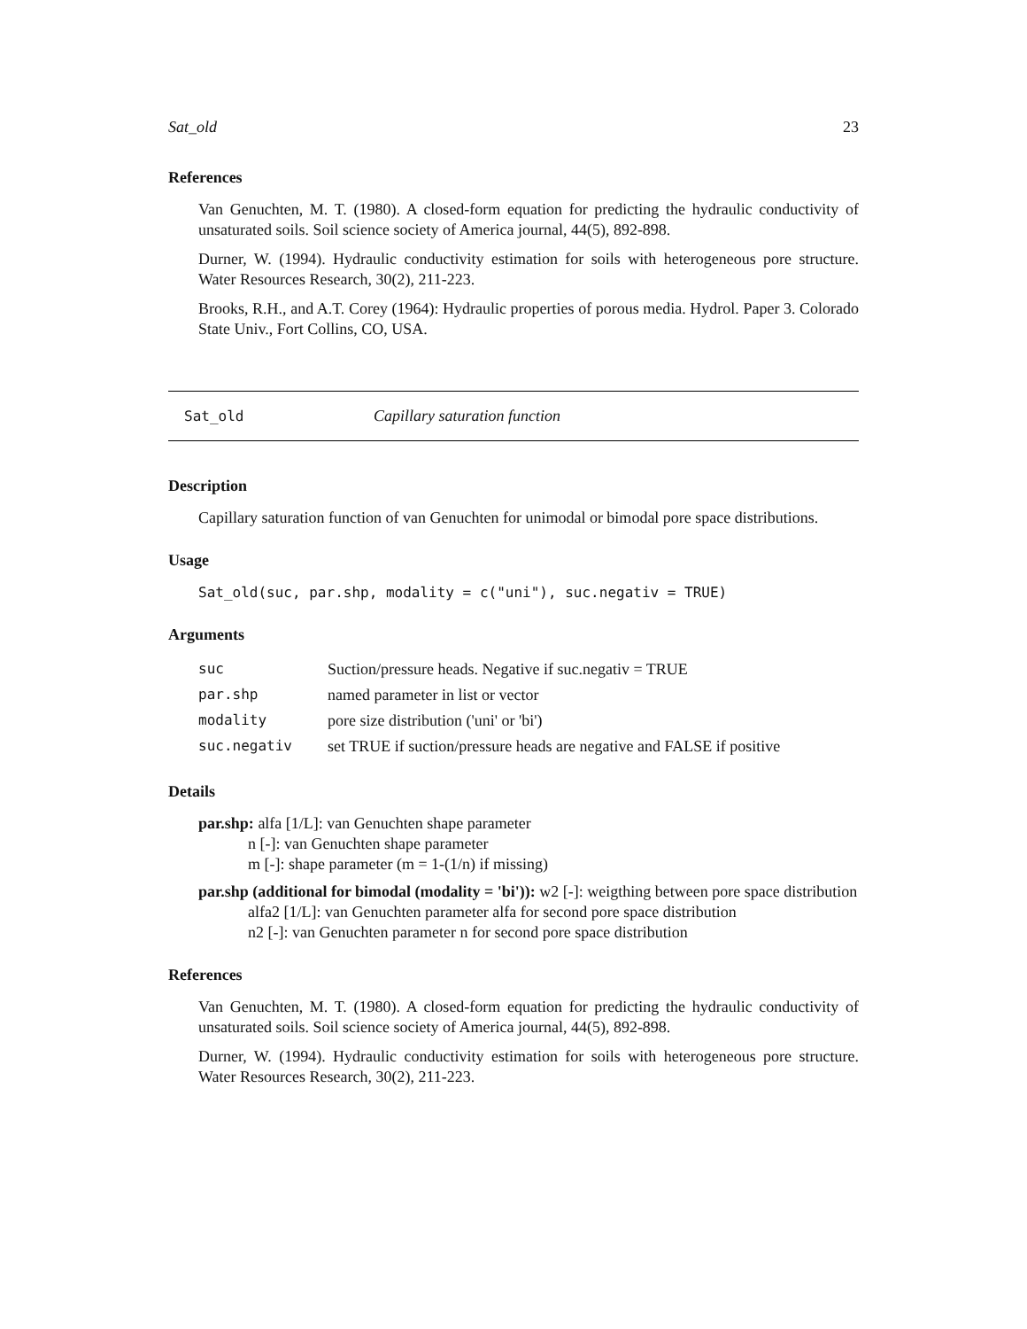Sat_old 23
References
Van Genuchten, M. T. (1980). A closed-form equation for predicting the hydraulic conductivity of unsaturated soils. Soil science society of America journal, 44(5), 892-898.
Durner, W. (1994). Hydraulic conductivity estimation for soils with heterogeneous pore structure. Water Resources Research, 30(2), 211-223.
Brooks, R.H., and A.T. Corey (1964): Hydraulic properties of porous media. Hydrol. Paper 3. Colorado State Univ., Fort Collins, CO, USA.
Sat_old Capillary saturation function
Description
Capillary saturation function of van Genuchten for unimodal or bimodal pore space distributions.
Usage
Sat_old(suc, par.shp, modality = c("uni"), suc.negativ = TRUE)
Arguments
| suc | Suction/pressure heads. Negative if suc.negativ = TRUE |
| par.shp | named parameter in list or vector |
| modality | pore size distribution ('uni' or 'bi') |
| suc.negativ | set TRUE if suction/pressure heads are negative and FALSE if positive |
Details
par.shp: alfa [1/L]: van Genuchten shape parameter
n [-]: van Genuchten shape parameter
m [-]: shape parameter (m = 1-(1/n) if missing)
par.shp (additional for bimodal (modality = 'bi')): w2 [-]: weigthing between pore space distribution
alfa2 [1/L]: van Genuchten parameter alfa for second pore space distribution
n2 [-]: van Genuchten parameter n for second pore space distribution
References
Van Genuchten, M. T. (1980). A closed-form equation for predicting the hydraulic conductivity of unsaturated soils. Soil science society of America journal, 44(5), 892-898.
Durner, W. (1994). Hydraulic conductivity estimation for soils with heterogeneous pore structure. Water Resources Research, 30(2), 211-223.